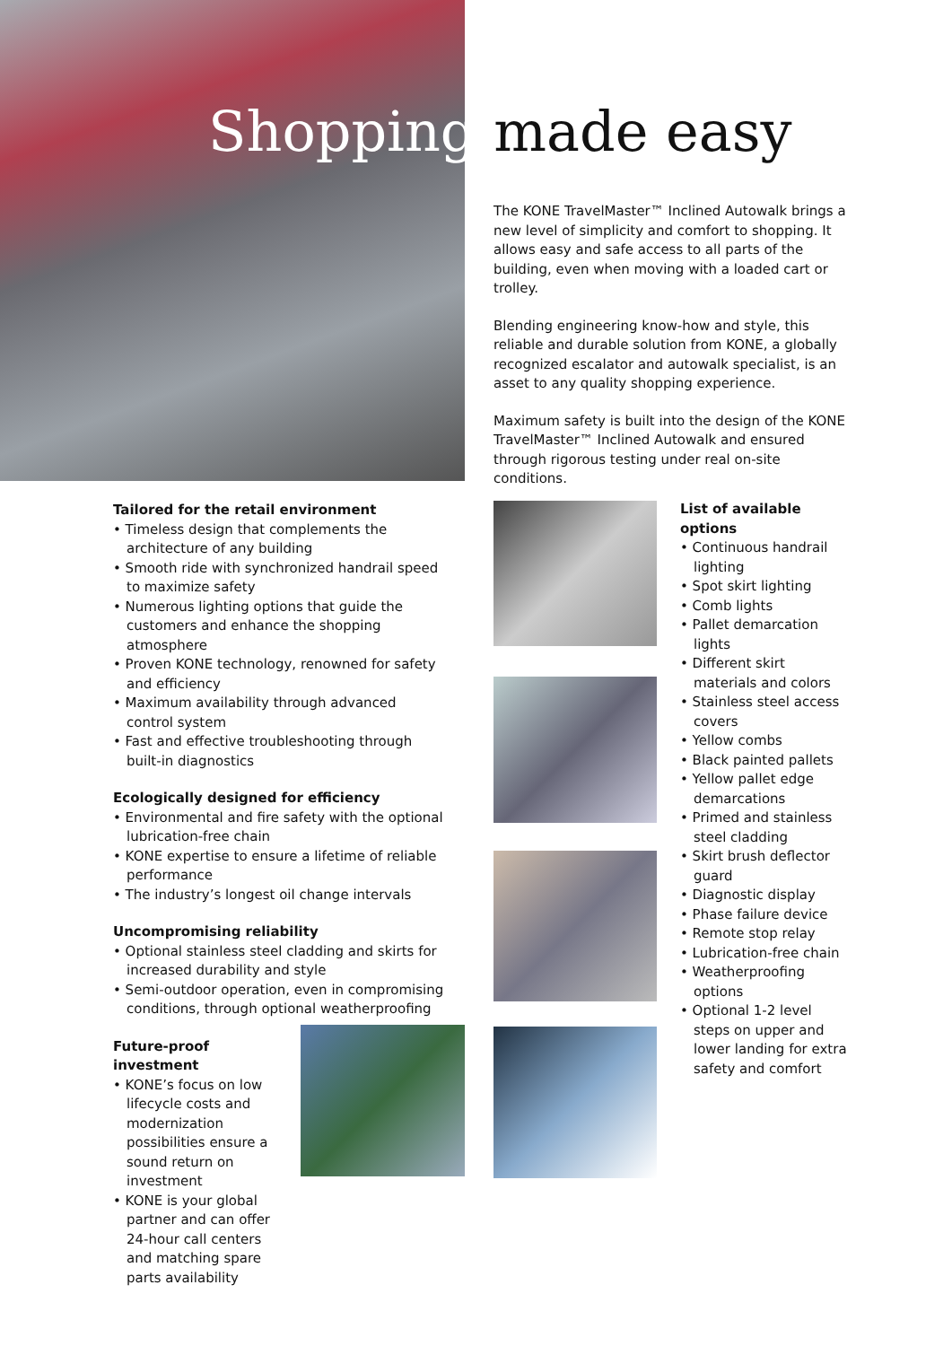Shopping made easy
The KONE TravelMaster™ Inclined Autowalk brings a new level of simplicity and comfort to shopping. It allows easy and safe access to all parts of the building, even when moving with a loaded cart or trolley.
Blending engineering know-how and style, this reliable and durable solution from KONE, a globally recognized escalator and autowalk specialist, is an asset to any quality shopping experience.
Maximum safety is built into the design of the KONE TravelMaster™ Inclined Autowalk and ensured through rigorous testing under real on-site conditions.
Tailored for the retail environment
• Timeless design that complements the architecture of any building
• Smooth ride with synchronized handrail speed to maximize safety
• Numerous lighting options that guide the customers and enhance the shopping atmosphere
• Proven KONE technology, renowned for safety and efficiency
• Maximum availability through advanced control system
• Fast and effective troubleshooting through built-in diagnostics
Ecologically designed for efficiency
• Environmental and fire safety with the optional lubrication-free chain
• KONE expertise to ensure a lifetime of reliable performance
• The industry’s longest oil change intervals
Uncompromising reliability
• Optional stainless steel cladding and skirts for increased durability and style
• Semi-outdoor operation, even in compromising conditions, through optional weatherproofing
Future-proof investment
• KONE’s focus on low lifecycle costs and modernization possibilities ensure a sound return on investment
• KONE is your global partner and can offer 24-hour call centers and matching spare parts availability
List of available options
• Continuous handrail lighting
• Spot skirt lighting
• Comb lights
• Pallet demarcation lights
• Different skirt materials and colors
• Stainless steel access covers
• Yellow combs
• Black painted pallets
• Yellow pallet edge demarcations
• Primed and stainless steel cladding
• Skirt brush deflector guard
• Diagnostic display
• Phase failure device
• Remote stop relay
• Lubrication-free chain
• Weatherproofing options
• Optional 1-2 level steps on upper and lower landing for extra safety and comfort